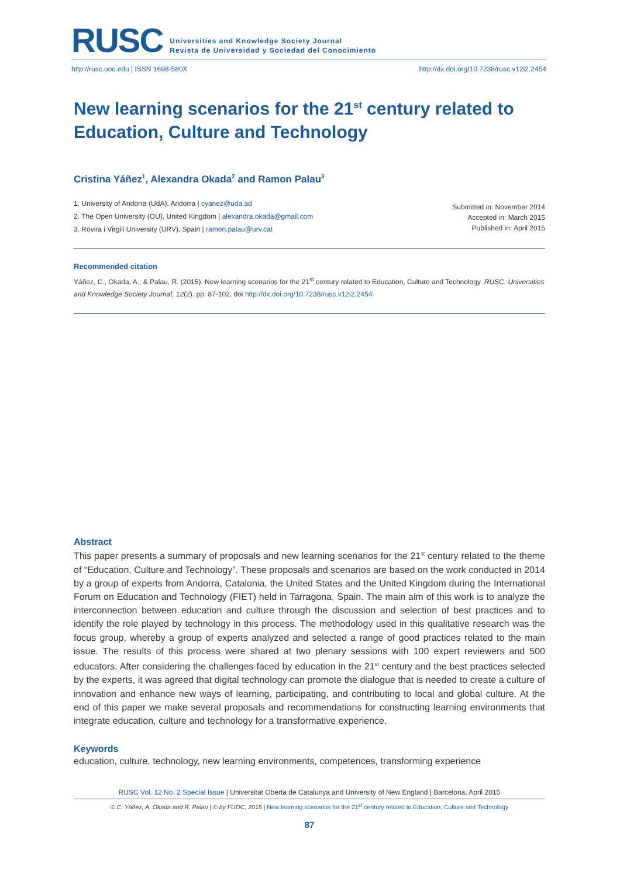RUSC Universities and Knowledge Society Journal
Revista de Universidad y Sociedad del Conocimiento
http://rusc.uoc.edu | ISSN 1698-580X http://dx.doi.org/10.7238/rusc.v12i2.2454
New learning scenarios for the 21<sup>st</sup> century related to Education, Culture and Technology
Cristina Yáñez<sup>1</sup>, Alexandra Okada<sup>2</sup> and Ramon Palau<sup>3</sup>
1. University of Andorra (UdA), Andorra | cyanez@uda.ad
2. The Open University (OU), United Kingdom | alexandra.okada@gmail.com
3. Rovira i Virgili University (URV), Spain | ramon.palau@urv.cat
Submitted in: November 2014
Accepted in: March 2015
Published in: April 2015
Recommended citation
Yáñez, C., Okada, A., & Palau, R. (2015). New learning scenarios for the 21<sup>st</sup> century related to Education, Culture and Technology. RUSC. Universities and Knowledge Society Journal, 12(2). pp. 87-102. doi http://dx.doi.org/10.7238/rusc.v12i2.2454
Abstract
This paper presents a summary of proposals and new learning scenarios for the 21<sup>st</sup> century related to the theme of “Education, Culture and Technology”. These proposals and scenarios are based on the work conducted in 2014 by a group of experts from Andorra, Catalonia, the United States and the United Kingdom during the International Forum on Education and Technology (FIET) held in Tarragona, Spain. The main aim of this work is to analyze the interconnection between education and culture through the discussion and selection of best practices and to identify the role played by technology in this process. The methodology used in this qualitative research was the focus group, whereby a group of experts analyzed and selected a range of good practices related to the main issue. The results of this process were shared at two plenary sessions with 100 expert reviewers and 500 educators. After considering the challenges faced by education in the 21<sup>st</sup> century and the best practices selected by the experts, it was agreed that digital technology can promote the dialogue that is needed to create a culture of innovation and enhance new ways of learning, participating, and contributing to local and global culture. At the end of this paper we make several proposals and recommendations for constructing learning environments that integrate education, culture and technology for a transformative experience.
Keywords
education, culture, technology, new learning environments, competences, transforming experience
RUSC Vol. 12 No. 2 Special Issue | Universitat Oberta de Catalunya and University of New England | Barcelona, April 2015
© C. Yáñez, A. Okada and R. Palau | © by FUOC, 2015 | New learning scenarios for the 21<sup>st</sup> century related to Education, Culture and Technology
87